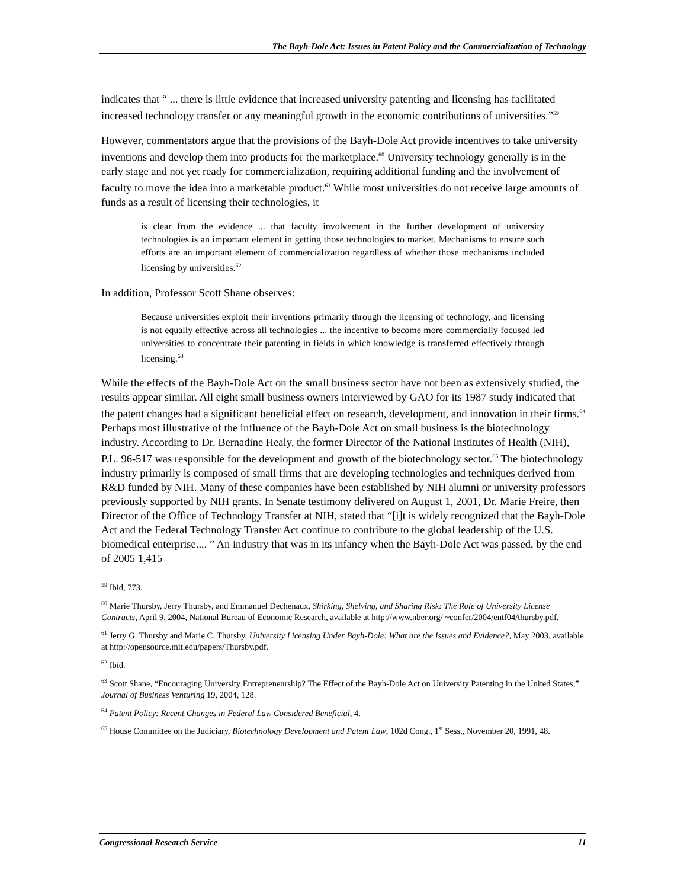The Bayh-Dole Act: Issues in Patent Policy and the Commercialization of Technology
indicates that “ ... there is little evidence that increased university patenting and licensing has facilitated increased technology transfer or any meaningful growth in the economic contributions of universities.”<sup>59</sup>
However, commentators argue that the provisions of the Bayh-Dole Act provide incentives to take university inventions and develop them into products for the marketplace.<sup>60</sup> University technology generally is in the early stage and not yet ready for commercialization, requiring additional funding and the involvement of faculty to move the idea into a marketable product.<sup>61</sup> While most universities do not receive large amounts of funds as a result of licensing their technologies, it
is clear from the evidence ... that faculty involvement in the further development of university technologies is an important element in getting those technologies to market. Mechanisms to ensure such efforts are an important element of commercialization regardless of whether those mechanisms included licensing by universities.<sup>62</sup>
In addition, Professor Scott Shane observes:
Because universities exploit their inventions primarily through the licensing of technology, and licensing is not equally effective across all technologies ... the incentive to become more commercially focused led universities to concentrate their patenting in fields in which knowledge is transferred effectively through licensing.<sup>63</sup>
While the effects of the Bayh-Dole Act on the small business sector have not been as extensively studied, the results appear similar. All eight small business owners interviewed by GAO for its 1987 study indicated that the patent changes had a significant beneficial effect on research, development, and innovation in their firms.<sup>64</sup> Perhaps most illustrative of the influence of the Bayh-Dole Act on small business is the biotechnology industry. According to Dr. Bernadine Healy, the former Director of the National Institutes of Health (NIH), P.L. 96-517 was responsible for the development and growth of the biotechnology sector.<sup>65</sup> The biotechnology industry primarily is composed of small firms that are developing technologies and techniques derived from R&D funded by NIH. Many of these companies have been established by NIH alumni or university professors previously supported by NIH grants. In Senate testimony delivered on August 1, 2001, Dr. Marie Freire, then Director of the Office of Technology Transfer at NIH, stated that “[i]t is widely recognized that the Bayh-Dole Act and the Federal Technology Transfer Act continue to contribute to the global leadership of the U.S. biomedical enterprise.... ” An industry that was in its infancy when the Bayh-Dole Act was passed, by the end of 2005 1,415
<sup>59</sup> Ibid, 773.
<sup>60</sup> Marie Thursby, Jerry Thursby, and Emmanuel Dechenaux, Shirking, Shelving, and Sharing Risk: The Role of University License Contracts, April 9, 2004, National Bureau of Economic Research, available at http://www.nber.org/ ~confer/2004/entf04/thursby.pdf.
<sup>61</sup> Jerry G. Thursby and Marie C. Thursby, University Licensing Under Bayh-Dole: What are the Issues and Evidence?, May 2003, available at http://opensource.mit.edu/papers/Thursby.pdf.
<sup>62</sup> Ibid.
<sup>63</sup> Scott Shane, “Encouraging University Entrepreneurship? The Effect of the Bayh-Dole Act on University Patenting in the United States,” Journal of Business Venturing 19, 2004, 128.
<sup>64</sup> Patent Policy: Recent Changes in Federal Law Considered Beneficial, 4.
<sup>65</sup> House Committee on the Judiciary, Biotechnology Development and Patent Law, 102d Cong., 1<sup>st</sup> Sess., November 20, 1991, 48.
Congressional Research Service 11